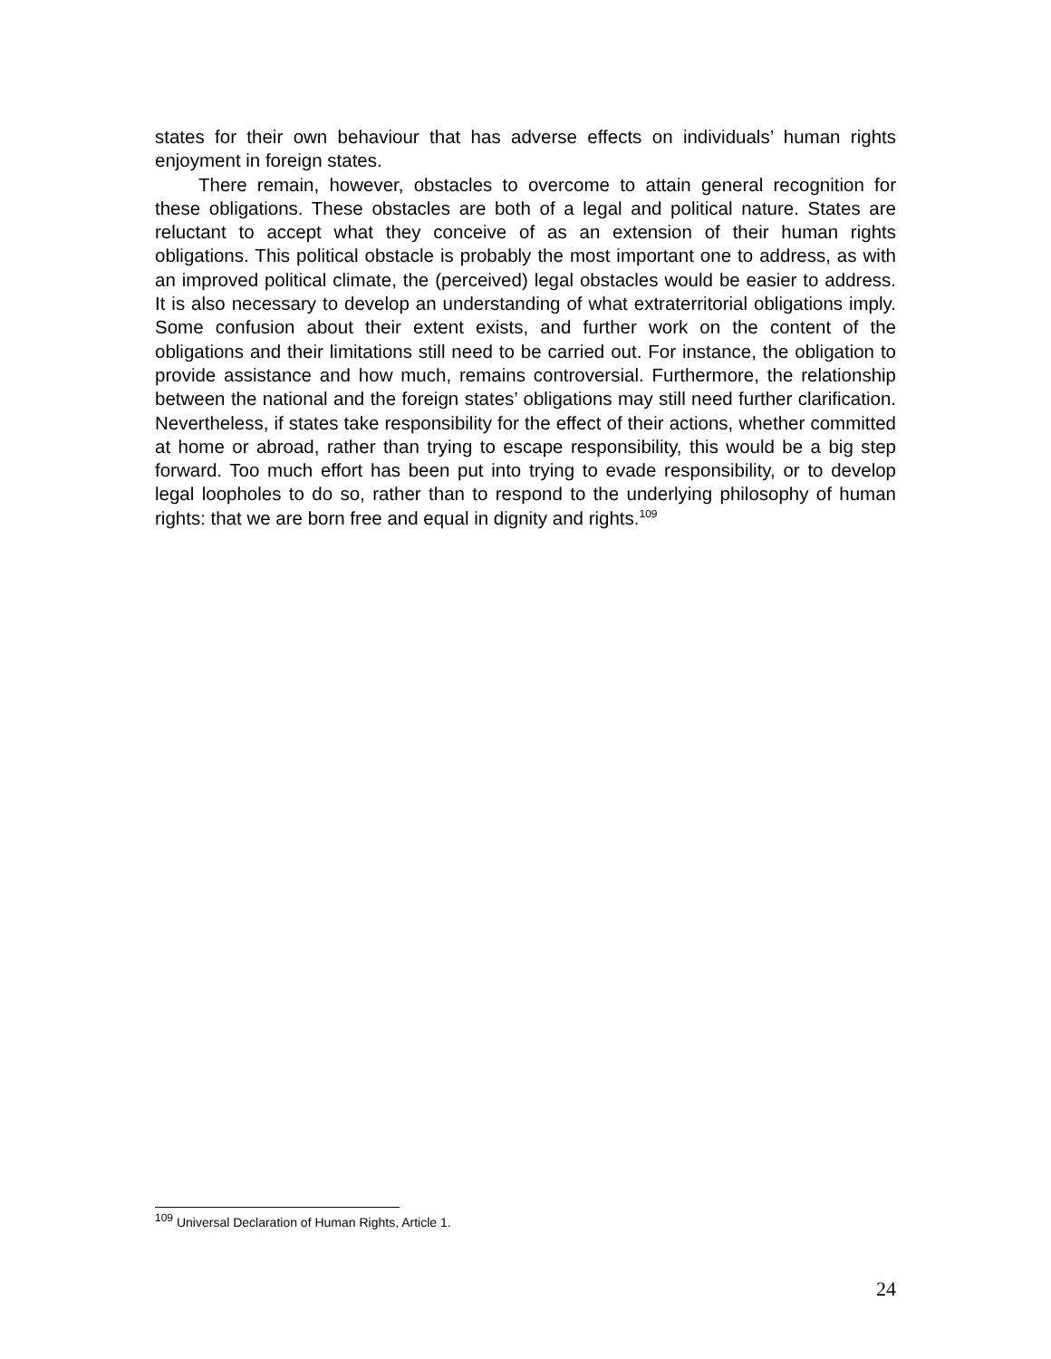states for their own behaviour that has adverse effects on individuals’ human rights enjoyment in foreign states.
There remain, however, obstacles to overcome to attain general recognition for these obligations. These obstacles are both of a legal and political nature. States are reluctant to accept what they conceive of as an extension of their human rights obligations. This political obstacle is probably the most important one to address, as with an improved political climate, the (perceived) legal obstacles would be easier to address. It is also necessary to develop an understanding of what extraterritorial obligations imply. Some confusion about their extent exists, and further work on the content of the obligations and their limitations still need to be carried out. For instance, the obligation to provide assistance and how much, remains controversial. Furthermore, the relationship between the national and the foreign states’ obligations may still need further clarification. Nevertheless, if states take responsibility for the effect of their actions, whether committed at home or abroad, rather than trying to escape responsibility, this would be a big step forward. Too much effort has been put into trying to evade responsibility, or to develop legal loopholes to do so, rather than to respond to the underlying philosophy of human rights: that we are born free and equal in dignity and rights.<sup>109</sup>
<sup>109</sup> Universal Declaration of Human Rights, Article 1.
24